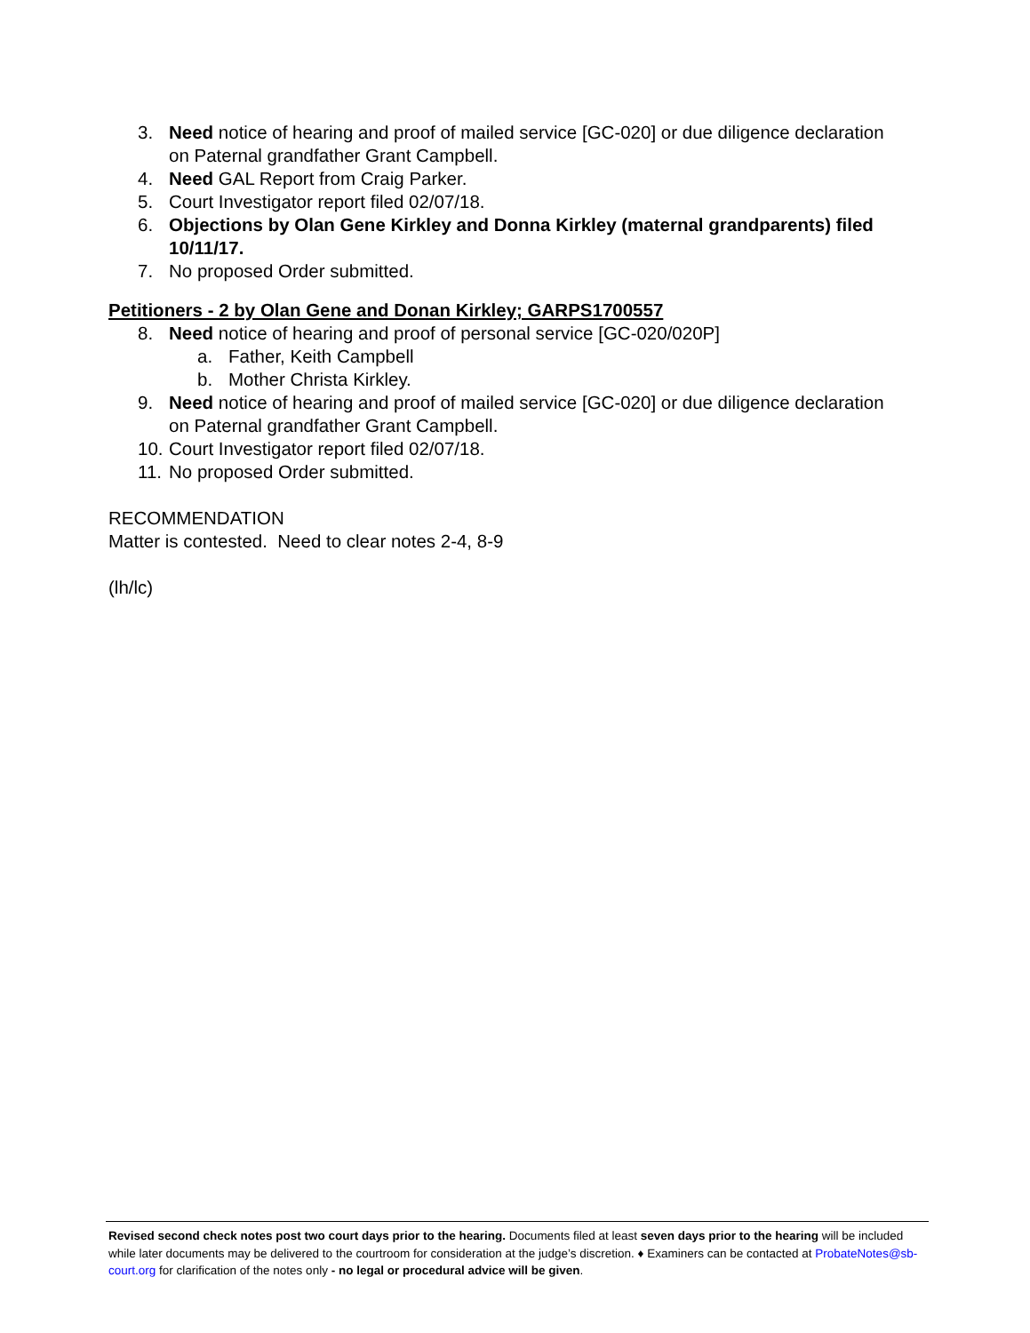3. Need notice of hearing and proof of mailed service [GC-020] or due diligence declaration on Paternal grandfather Grant Campbell.
4. Need GAL Report from Craig Parker.
5. Court Investigator report filed 02/07/18.
6. Objections by Olan Gene Kirkley and Donna Kirkley (maternal grandparents) filed 10/11/17.
7. No proposed Order submitted.
Petitioners - 2 by Olan Gene and Donan Kirkley; GARPS1700557
8. Need notice of hearing and proof of personal service [GC-020/020P]
a. Father, Keith Campbell
b. Mother Christa Kirkley.
9. Need notice of hearing and proof of mailed service [GC-020] or due diligence declaration on Paternal grandfather Grant Campbell.
10. Court Investigator report filed 02/07/18.
11. No proposed Order submitted.
RECOMMENDATION
Matter is contested. Need to clear notes 2-4, 8-9
(lh/lc)
Revised second check notes post two court days prior to the hearing. Documents filed at least seven days prior to the hearing will be included while later documents may be delivered to the courtroom for consideration at the judge’s discretion. ♦ Examiners can be contacted at ProbateNotes@sb-court.org for clarification of the notes only - no legal or procedural advice will be given.